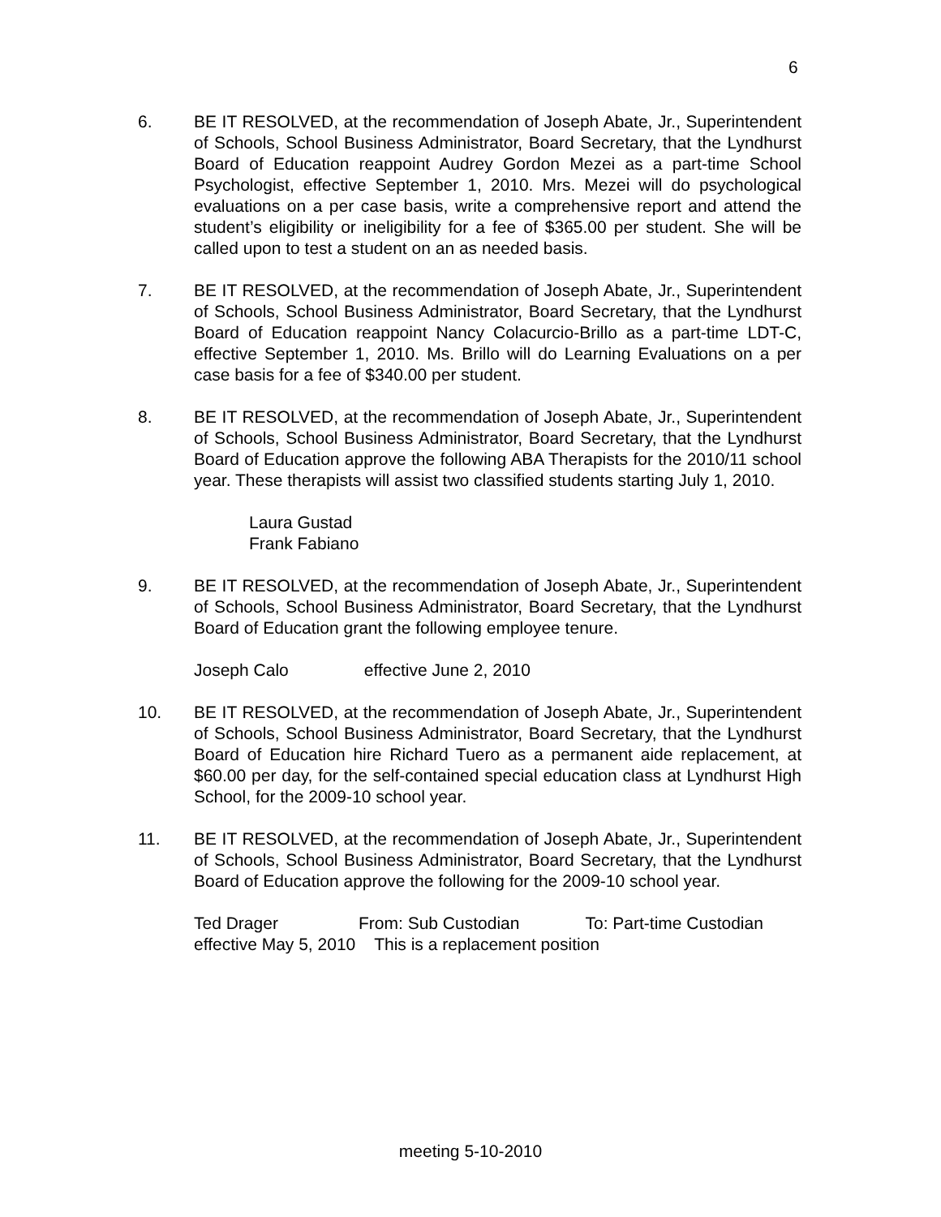6
6. BE IT RESOLVED, at the recommendation of Joseph Abate, Jr., Superintendent of Schools, School Business Administrator, Board Secretary, that the Lyndhurst Board of Education reappoint Audrey Gordon Mezei as a part-time School Psychologist, effective September 1, 2010. Mrs. Mezei will do psychological evaluations on a per case basis, write a comprehensive report and attend the student’s eligibility or ineligibility for a fee of $365.00 per student. She will be called upon to test a student on an as needed basis.
7. BE IT RESOLVED, at the recommendation of Joseph Abate, Jr., Superintendent of Schools, School Business Administrator, Board Secretary, that the Lyndhurst Board of Education reappoint Nancy Colacurcio-Brillo as a part-time LDT-C, effective September 1, 2010. Ms. Brillo will do Learning Evaluations on a per case basis for a fee of $340.00 per student.
8. BE IT RESOLVED, at the recommendation of Joseph Abate, Jr., Superintendent of Schools, School Business Administrator, Board Secretary, that the Lyndhurst Board of Education approve the following ABA Therapists for the 2010/11 school year. These therapists will assist two classified students starting July 1, 2010.
Laura Gustad
Frank Fabiano
9. BE IT RESOLVED, at the recommendation of Joseph Abate, Jr., Superintendent of Schools, School Business Administrator, Board Secretary, that the Lyndhurst Board of Education grant the following employee tenure.
Joseph Calo effective June 2, 2010
10. BE IT RESOLVED, at the recommendation of Joseph Abate, Jr., Superintendent of Schools, School Business Administrator, Board Secretary, that the Lyndhurst Board of Education hire Richard Tuero as a permanent aide replacement, at $60.00 per day, for the self-contained special education class at Lyndhurst High School, for the 2009-10 school year.
11. BE IT RESOLVED, at the recommendation of Joseph Abate, Jr., Superintendent of Schools, School Business Administrator, Board Secretary, that the Lyndhurst Board of Education approve the following for the 2009-10 school year.
Ted Drager From: Sub Custodian To: Part-time Custodian
effective May 5, 2010 This is a replacement position
meeting 5-10-2010